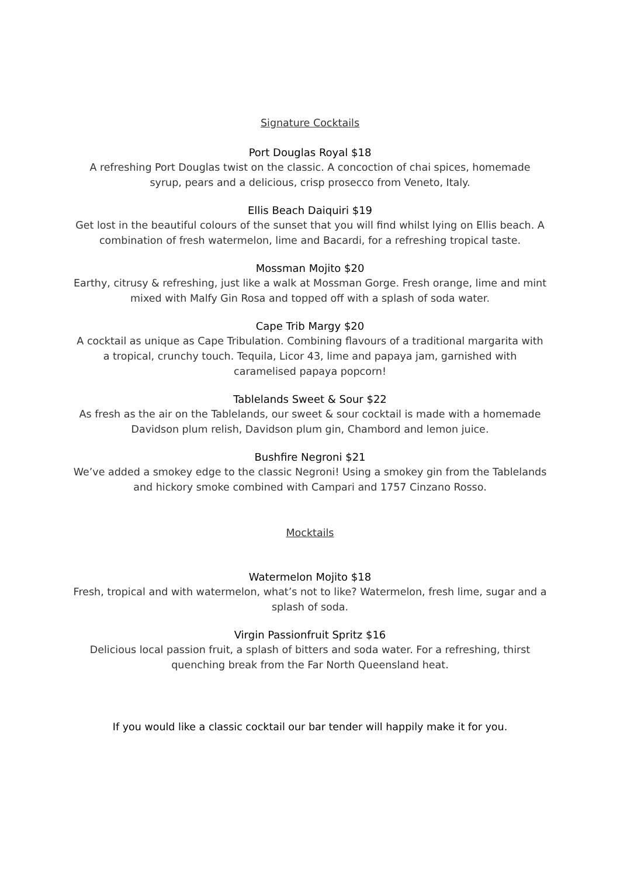Signature Cocktails
Port Douglas Royal $18
A refreshing Port Douglas twist on the classic. A concoction of chai spices, homemade syrup, pears and a delicious, crisp prosecco from Veneto, Italy.
Ellis Beach Daiquiri $19
Get lost in the beautiful colours of the sunset that you will find whilst lying on Ellis beach. A combination of fresh watermelon, lime and Bacardi, for a refreshing tropical taste.
Mossman Mojito $20
Earthy, citrusy & refreshing, just like a walk at Mossman Gorge. Fresh orange, lime and mint mixed with Malfy Gin Rosa and topped off with a splash of soda water.
Cape Trib Margy $20
A cocktail as unique as Cape Tribulation. Combining flavours of a traditional margarita with a tropical, crunchy touch. Tequila, Licor 43, lime and papaya jam, garnished with caramelised papaya popcorn!
Tablelands Sweet & Sour $22
As fresh as the air on the Tablelands, our sweet & sour cocktail is made with a homemade Davidson plum relish, Davidson plum gin, Chambord and lemon juice.
Bushfire Negroni $21
We’ve added a smokey edge to the classic Negroni! Using a smokey gin from the Tablelands and hickory smoke combined with Campari and 1757 Cinzano Rosso.
Mocktails
Watermelon Mojito $18
Fresh, tropical and with watermelon, what’s not to like? Watermelon, fresh lime, sugar and a splash of soda.
Virgin Passionfruit Spritz $16
Delicious local passion fruit, a splash of bitters and soda water. For a refreshing, thirst quenching break from the Far North Queensland heat.
If you would like a classic cocktail our bar tender will happily make it for you.